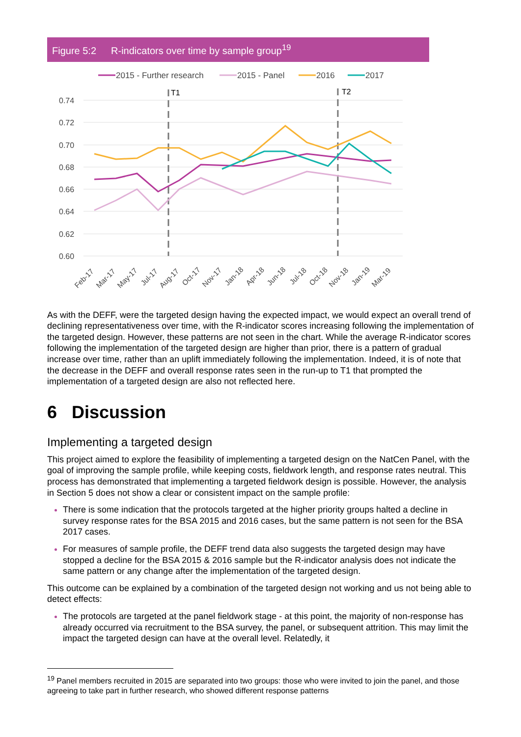Figure 5:2 R-indicators over time by sample group<sup>19</sup>
2015 - Further research
2015 - Panel
2016
2017
0.74
0.72
0.70
0.68
0.66
0.64
0.62
0.60
T1
T2
Feb-17
Mar-17
May-17
Jul-17
Aug-17
Oct-17
Nov-17
Jan-18
Apr-18
Jun-18
Jul-18
Oct-18
Nov-18
Jan-19
Mar-19
As with the DEFF, were the targeted design having the expected impact, we would expect an overall trend of declining representativeness over time, with the R-indicator scores increasing following the implementation of the targeted design. However, these patterns are not seen in the chart. While the average R-indicator scores following the implementation of the targeted design are higher than prior, there is a pattern of gradual increase over time, rather than an uplift immediately following the implementation. Indeed, it is of note that the decrease in the DEFF and overall response rates seen in the run-up to T1 that prompted the implementation of a targeted design are also not reflected here.
6 Discussion
Implementing a targeted design
This project aimed to explore the feasibility of implementing a targeted design on the NatCen Panel, with the goal of improving the sample profile, while keeping costs, fieldwork length, and response rates neutral. This process has demonstrated that implementing a targeted fieldwork design is possible. However, the analysis in Section 5 does not show a clear or consistent impact on the sample profile:
There is some indication that the protocols targeted at the higher priority groups halted a decline in survey response rates for the BSA 2015 and 2016 cases, but the same pattern is not seen for the BSA 2017 cases.
For measures of sample profile, the DEFF trend data also suggests the targeted design may have stopped a decline for the BSA 2015 & 2016 sample but the R-indicator analysis does not indicate the same pattern or any change after the implementation of the targeted design.
This outcome can be explained by a combination of the targeted design not working and us not being able to detect effects:
The protocols are targeted at the panel fieldwork stage - at this point, the majority of non-response has already occurred via recruitment to the BSA survey, the panel, or subsequent attrition. This may limit the impact the targeted design can have at the overall level. Relatedly, it
<sup>19</sup> Panel members recruited in 2015 are separated into two groups: those who were invited to join the panel, and those agreeing to take part in further research, who showed different response patterns